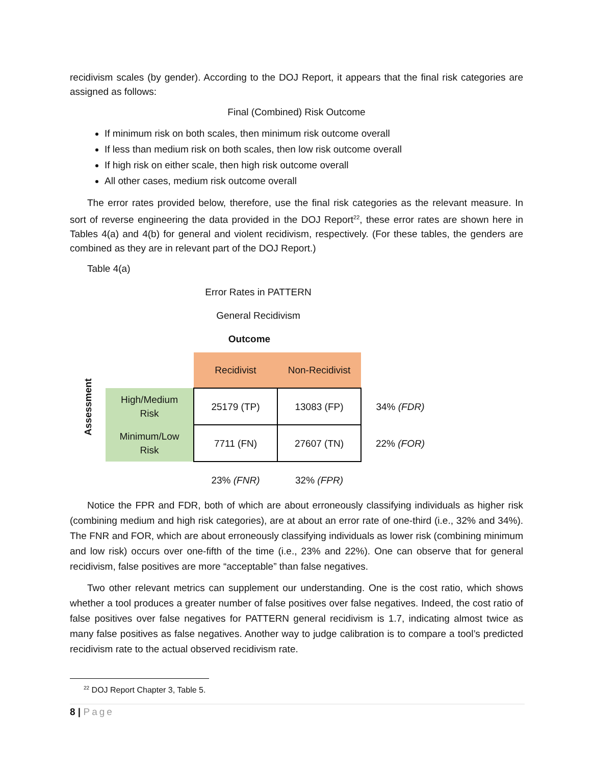recidivism scales (by gender). According to the DOJ Report, it appears that the final risk categories are assigned as follows:
Final (Combined) Risk Outcome
If minimum risk on both scales, then minimum risk outcome overall
If less than medium risk on both scales, then low risk outcome overall
If high risk on either scale, then high risk outcome overall
All other cases, medium risk outcome overall
The error rates provided below, therefore, use the final risk categories as the relevant measure. In sort of reverse engineering the data provided in the DOJ Report<sup>22</sup>, these error rates are shown here in Tables 4(a) and 4(b) for general and violent recidivism, respectively. (For these tables, the genders are combined as they are in relevant part of the DOJ Report.)
Table 4(a)
Error Rates in PATTERN
General Recidivism
Outcome
| Assessment | | Recidivist | Non-Recidivist | |
| | High/Medium Risk | 25179 (TP) | 13083 (FP) | 34% (FDR) |
| | Minimum/Low Risk | 7711 (FN) | 27607 (TN) | 22% (FOR) |
| | | 23% (FNR) | 32% (FPR) | |
Notice the FPR and FDR, both of which are about erroneously classifying individuals as higher risk (combining medium and high risk categories), are at about an error rate of one-third (i.e., 32% and 34%). The FNR and FOR, which are about erroneously classifying individuals as lower risk (combining minimum and low risk) occurs over one-fifth of the time (i.e., 23% and 22%). One can observe that for general recidivism, false positives are more “acceptable” than false negatives.
Two other relevant metrics can supplement our understanding. One is the cost ratio, which shows whether a tool produces a greater number of false positives over false negatives. Indeed, the cost ratio of false positives over false negatives for PATTERN general recidivism is 1.7, indicating almost twice as many false positives as false negatives. Another way to judge calibration is to compare a tool’s predicted recidivism rate to the actual observed recidivism rate.
<sup>22</sup> DOJ Report Chapter 3, Table 5.
8 | Page